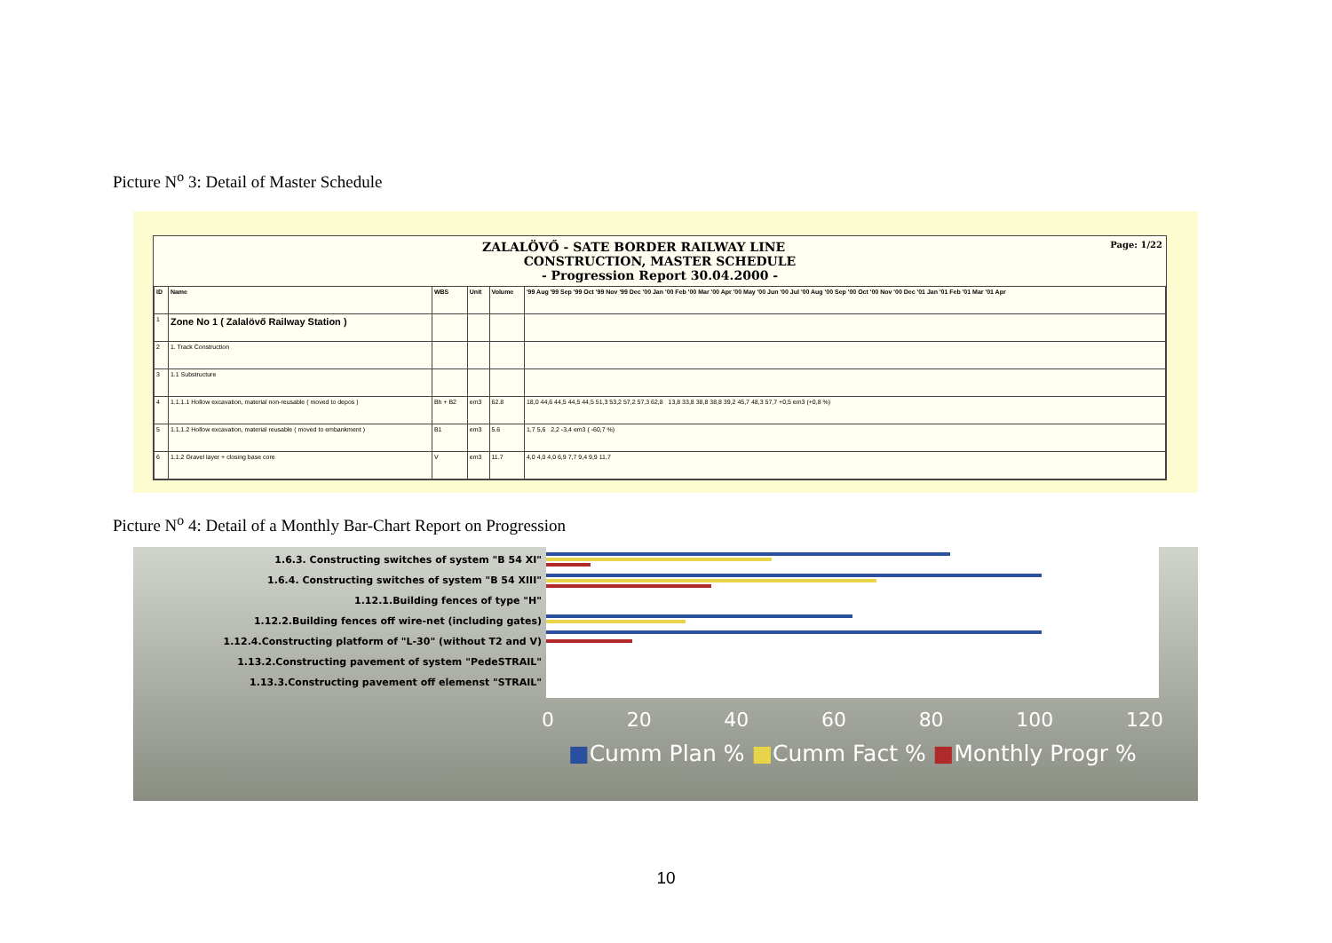Picture N<sup>o</sup> 3: Detail of Master Schedule
Page: 1/22 ZALALÖVŐ - SATE BORDER RAILWAY LINE
CONSTRUCTION, MASTER SCHEDULE
- Progression Report 30.04.2000 -
| ID | Name | WBS | Unit | Volume | '99 Aug '99 Sep '99 Oct '99 Nov '99 Dec '00 Jan '00 Feb '00 Mar '00 Apr '00 May '00 Jun '00 Jul '00 Aug '00 Sep '00 Oct '00 Nov '00 Dec '01 Jan '01 Feb '01 Mar '01 Apr |
| --- | --- | --- | --- | --- | --- |
| 1 | Zone No 1 ( Zalalövő Railway Station ) | | | | |
| 2 | 1. Track Construction | | | | |
| 3 | 1.1 Substructure | | | | |
| 4 | 1.1.1.1 Hollow excavation, material non-reusable ( moved to depos ) | Bh + B2 | em3 | 62.8 | 18,0 44,6 44,5 44,5 44,5 51,3 53,2 57,2 57,3 62,8 13,8 33,8 38,8 38,8 39,2 45,7 48,3 57,7 +0,5 em3 (+0,8 %) |
| 5 | 1.1.1.2 Hollow excavation, material reusable ( moved to embankment ) | B1 | em3 | 5.6 | 1,7 5,6 2,2 -3,4 em3 ( -60,7 %) |
| 6 | 1.1.2 Gravel layer + closing base core | V | em3 | 11.7 | 4,0 4,0 4,0 6,9 7,7 9,4 9,9 11,7 |
Picture N<sup>o</sup> 4: Detail of a Monthly Bar-Chart Report on Progression
1.6.3. Constructing switches of system "B 54 XI"
1.6.4. Constructing switches of system "B 54 XIII"
1.12.1.Building fences of type "H"
1.12.2.Building fences off wire-net (including gates)
1.12.4.Constructing platform of "L-30" (without T2 and V)
1.13.2.Constructing pavement of system "PedeSTRAIL"
1.13.3.Constructing pavement off elemenst "STRAIL"
0 20 40 60 80 100 120
■Cumm Plan % ■Cumm Fact % ■Monthly Progr %
10